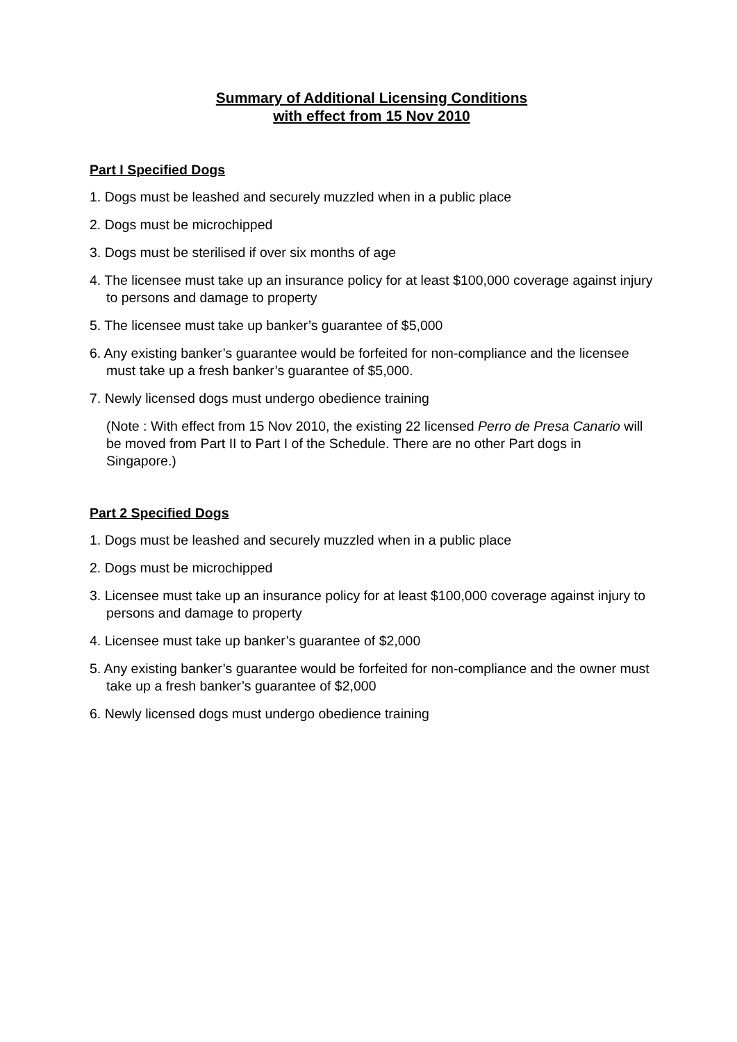Summary of Additional Licensing Conditions
with effect from 15 Nov 2010
Part I Specified Dogs
1. Dogs must be leashed and securely muzzled when in a public place
2. Dogs must be microchipped
3. Dogs must be sterilised if over six months of age
4. The licensee must take up an insurance policy for at least $100,000 coverage against injury to persons and damage to property
5. The licensee must take up banker’s guarantee of $5,000
6. Any existing banker’s guarantee would be forfeited for non-compliance and the licensee must take up a fresh banker’s guarantee of $5,000.
7. Newly licensed dogs must undergo obedience training
(Note : With effect from 15 Nov 2010, the existing 22 licensed Perro de Presa Canario will be moved from Part II to Part I of the Schedule. There are no other Part dogs in Singapore.)
Part 2 Specified Dogs
1. Dogs must be leashed and securely muzzled when in a public place
2. Dogs must be microchipped
3. Licensee must take up an insurance policy for at least $100,000 coverage against injury to persons and damage to property
4. Licensee must take up banker’s guarantee of $2,000
5. Any existing banker’s guarantee would be forfeited for non-compliance and the owner must take up a fresh banker’s guarantee of $2,000
6. Newly licensed dogs must undergo obedience training